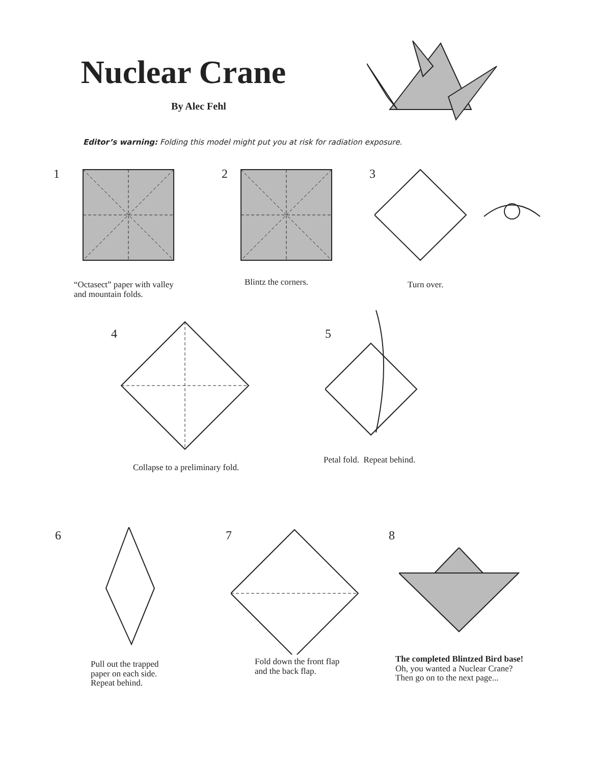Nuclear Crane
By Alec Fehl
Editor’s warning: Folding this model might put you at risk for radiation exposure.
1
“Octasect” paper with valley
and mountain folds.
2
Blintz the corners.
3
Turn over.
4
Collapse to a preliminary fold.
5
Petal fold. Repeat behind.
6
Pull out the trapped
paper on each side.
Repeat behind.
7
Fold down the front flap
and the back flap.
8
The completed Blintzed Bird base!
Oh, you wanted a Nuclear Crane?
Then go on to the next page...